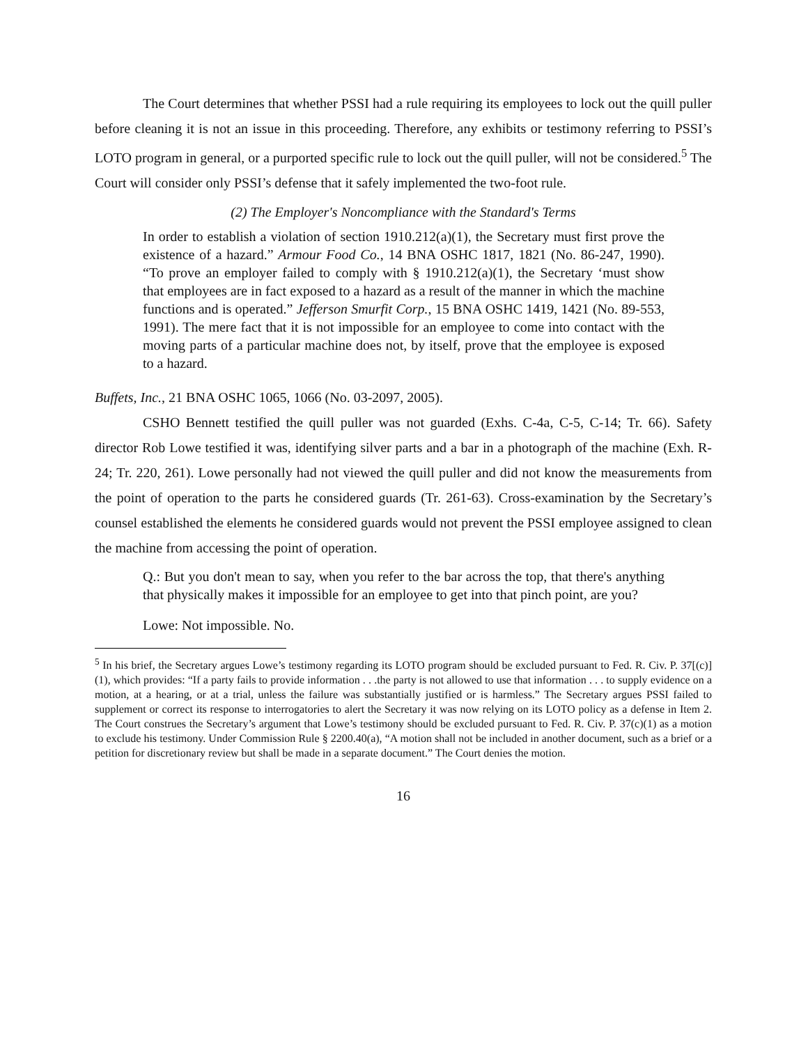The Court determines that whether PSSI had a rule requiring its employees to lock out the quill puller before cleaning it is not an issue in this proceeding. Therefore, any exhibits or testimony referring to PSSI’s LOTO program in general, or a purported specific rule to lock out the quill puller, will not be considered.<sup>5</sup> The Court will consider only PSSI’s defense that it safely implemented the two-foot rule.
(2) The Employer's Noncompliance with the Standard's Terms
In order to establish a violation of section 1910.212(a)(1), the Secretary must first prove the existence of a hazard.” Armour Food Co., 14 BNA OSHC 1817, 1821 (No. 86-247, 1990). “To prove an employer failed to comply with § 1910.212(a)(1), the Secretary ‘must show that employees are in fact exposed to a hazard as a result of the manner in which the machine functions and is operated.” Jefferson Smurfit Corp., 15 BNA OSHC 1419, 1421 (No. 89-553, 1991). The mere fact that it is not impossible for an employee to come into contact with the moving parts of a particular machine does not, by itself, prove that the employee is exposed to a hazard.
Buffets, Inc., 21 BNA OSHC 1065, 1066 (No. 03-2097, 2005).
CSHO Bennett testified the quill puller was not guarded (Exhs. C-4a, C-5, C-14; Tr. 66). Safety director Rob Lowe testified it was, identifying silver parts and a bar in a photograph of the machine (Exh. R-24; Tr. 220, 261). Lowe personally had not viewed the quill puller and did not know the measurements from the point of operation to the parts he considered guards (Tr. 261-63). Cross-examination by the Secretary’s counsel established the elements he considered guards would not prevent the PSSI employee assigned to clean the machine from accessing the point of operation.
Q.: But you don't mean to say, when you refer to the bar across the top, that there's anything that physically makes it impossible for an employee to get into that pinch point, are you?
Lowe: Not impossible. No.
<sup>5</sup> In his brief, the Secretary argues Lowe’s testimony regarding its LOTO program should be excluded pursuant to Fed. R. Civ. P. 37[(c)](1), which provides: “If a party fails to provide information . . .the party is not allowed to use that information . . . to supply evidence on a motion, at a hearing, or at a trial, unless the failure was substantially justified or is harmless.” The Secretary argues PSSI failed to supplement or correct its response to interrogatories to alert the Secretary it was now relying on its LOTO policy as a defense in Item 2. The Court construes the Secretary’s argument that Lowe’s testimony should be excluded pursuant to Fed. R. Civ. P. 37(c)(1) as a motion to exclude his testimony. Under Commission Rule § 2200.40(a), “A motion shall not be included in another document, such as a brief or a petition for discretionary review but shall be made in a separate document.” The Court denies the motion.
16